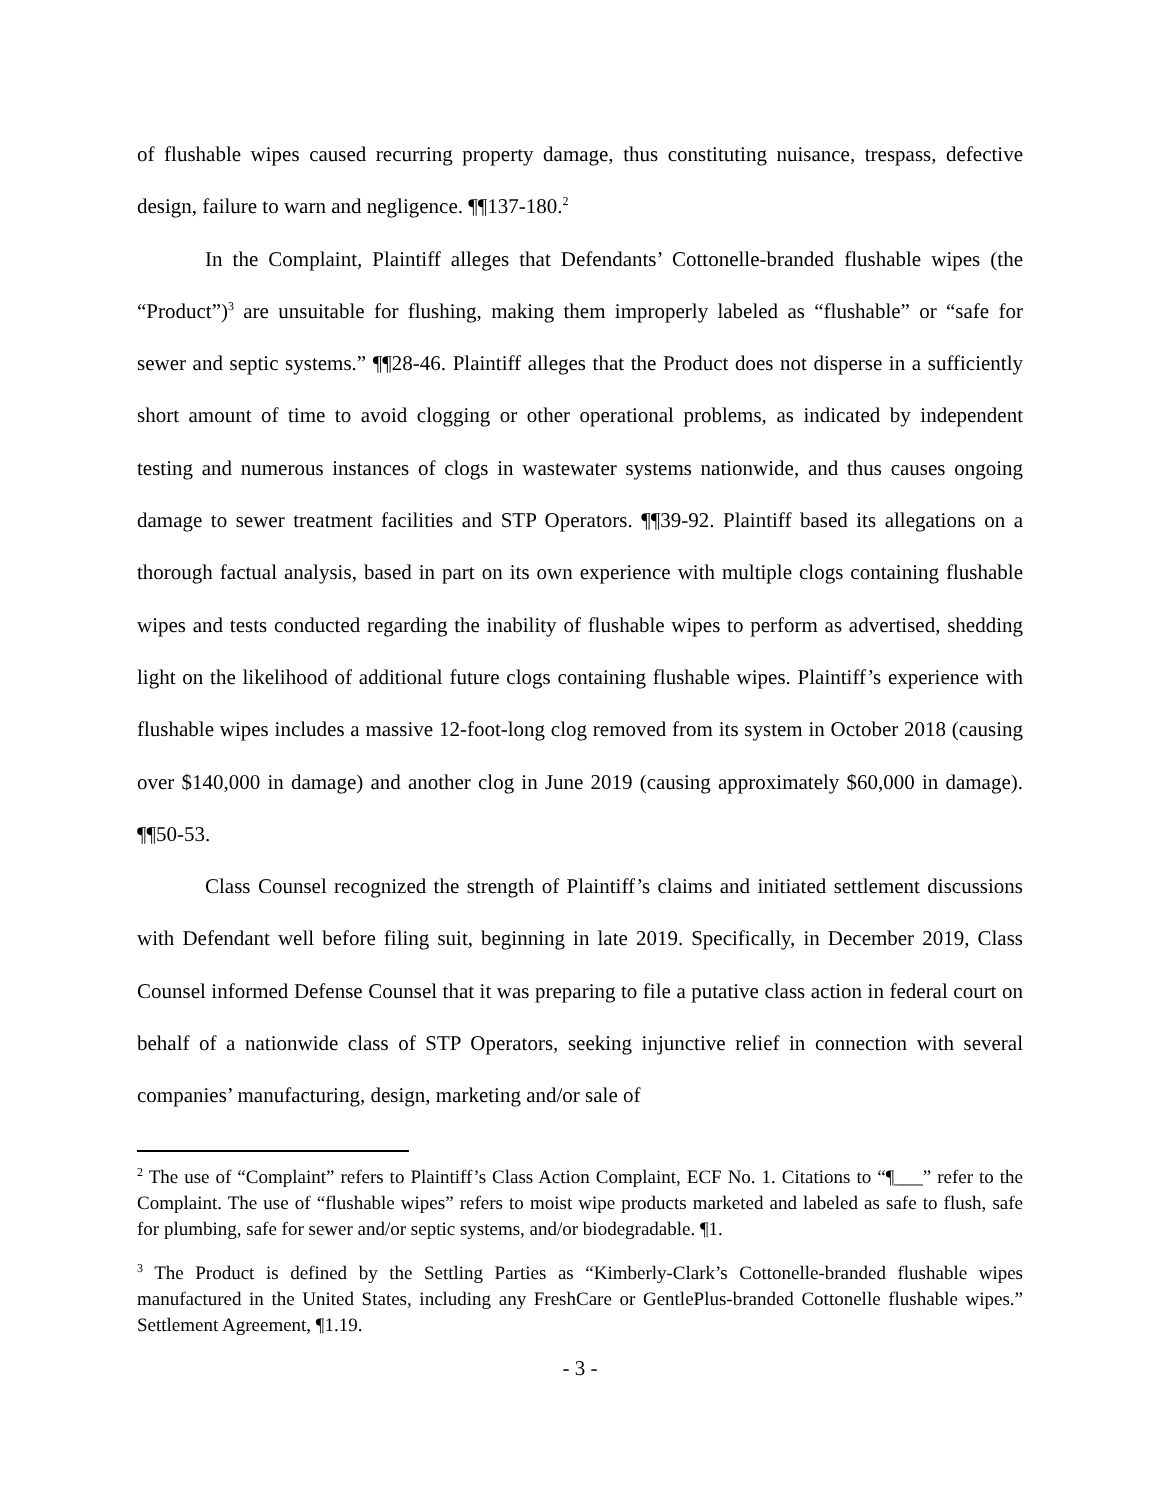of flushable wipes caused recurring property damage, thus constituting nuisance, trespass, defective design, failure to warn and negligence. ¶¶137-180.<sup>2</sup>
In the Complaint, Plaintiff alleges that Defendants’ Cottonelle-branded flushable wipes (the “Product”)<sup>3</sup> are unsuitable for flushing, making them improperly labeled as “flushable” or “safe for sewer and septic systems.” ¶¶28-46. Plaintiff alleges that the Product does not disperse in a sufficiently short amount of time to avoid clogging or other operational problems, as indicated by independent testing and numerous instances of clogs in wastewater systems nationwide, and thus causes ongoing damage to sewer treatment facilities and STP Operators. ¶¶39-92. Plaintiff based its allegations on a thorough factual analysis, based in part on its own experience with multiple clogs containing flushable wipes and tests conducted regarding the inability of flushable wipes to perform as advertised, shedding light on the likelihood of additional future clogs containing flushable wipes. Plaintiff’s experience with flushable wipes includes a massive 12-foot-long clog removed from its system in October 2018 (causing over $140,000 in damage) and another clog in June 2019 (causing approximately $60,000 in damage). ¶¶50-53.
Class Counsel recognized the strength of Plaintiff’s claims and initiated settlement discussions with Defendant well before filing suit, beginning in late 2019. Specifically, in December 2019, Class Counsel informed Defense Counsel that it was preparing to file a putative class action in federal court on behalf of a nationwide class of STP Operators, seeking injunctive relief in connection with several companies’ manufacturing, design, marketing and/or sale of
<sup>2</sup> The use of “Complaint” refers to Plaintiff’s Class Action Complaint, ECF No. 1. Citations to “¶___” refer to the Complaint. The use of “flushable wipes” refers to moist wipe products marketed and labeled as safe to flush, safe for plumbing, safe for sewer and/or septic systems, and/or biodegradable. ¶1.
<sup>3</sup> The Product is defined by the Settling Parties as “Kimberly-Clark’s Cottonelle-branded flushable wipes manufactured in the United States, including any FreshCare or GentlePlus-branded Cottonelle flushable wipes.” Settlement Agreement, ¶1.19.
- 3 -